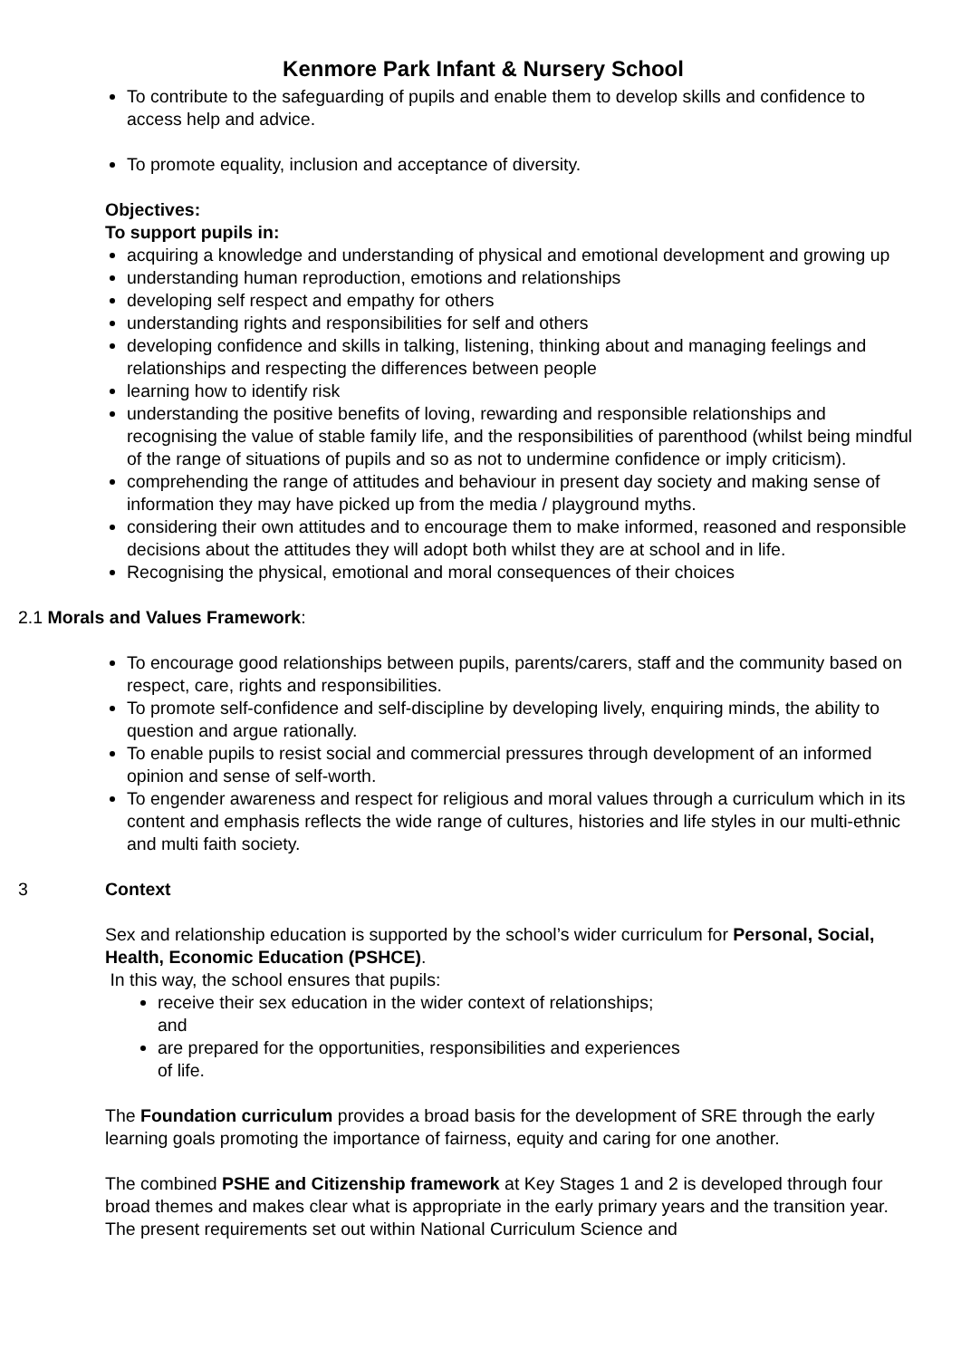Kenmore Park Infant & Nursery School
To contribute to the safeguarding of pupils and enable them to develop skills and confidence to access help and advice.
To promote equality, inclusion and acceptance of diversity.
Objectives:
To support pupils in:
acquiring a knowledge and understanding of physical and emotional development and growing up
understanding human reproduction, emotions and relationships
developing self respect and empathy for others
understanding rights and responsibilities for self and others
developing confidence and skills in talking, listening, thinking about and managing feelings and relationships and respecting the differences between people
learning how to identify risk
understanding the positive benefits of loving, rewarding and responsible relationships and recognising the value of stable family life, and the responsibilities of parenthood (whilst being mindful of the range of situations of pupils and so as not to undermine confidence or imply criticism).
comprehending the range of attitudes and behaviour in present day society and making sense of information they may have picked up from the media / playground myths.
considering their own attitudes and to encourage them to make informed, reasoned and responsible decisions about the attitudes they will adopt both whilst they are at school and in life.
Recognising the physical, emotional and moral consequences of their choices
2.1 Morals and Values Framework:
To encourage good relationships between pupils, parents/carers, staff and the community based on respect, care, rights and responsibilities.
To promote self-confidence and self-discipline by developing lively, enquiring minds, the ability to question and argue rationally.
To enable pupils to resist social and commercial pressures through development of an informed opinion and sense of self-worth.
To engender awareness and respect for religious and moral values through a curriculum which in its content and emphasis reflects the wide range of cultures, histories and life styles in our multi-ethnic and multi faith society.
3 Context
Sex and relationship education is supported by the school’s wider curriculum for Personal, Social, Health, Economic Education (PSHCE).
In this way, the school ensures that pupils:
receive their sex education in the wider context of relationships;
and
are prepared for the opportunities, responsibilities and experiences
of life.
The Foundation curriculum provides a broad basis for the development of SRE through the early learning goals promoting the importance of fairness, equity and caring for one another.
The combined PSHE and Citizenship framework at Key Stages 1 and 2 is developed through four broad themes and makes clear what is appropriate in the early primary years and the transition year. The present requirements set out within National Curriculum Science and